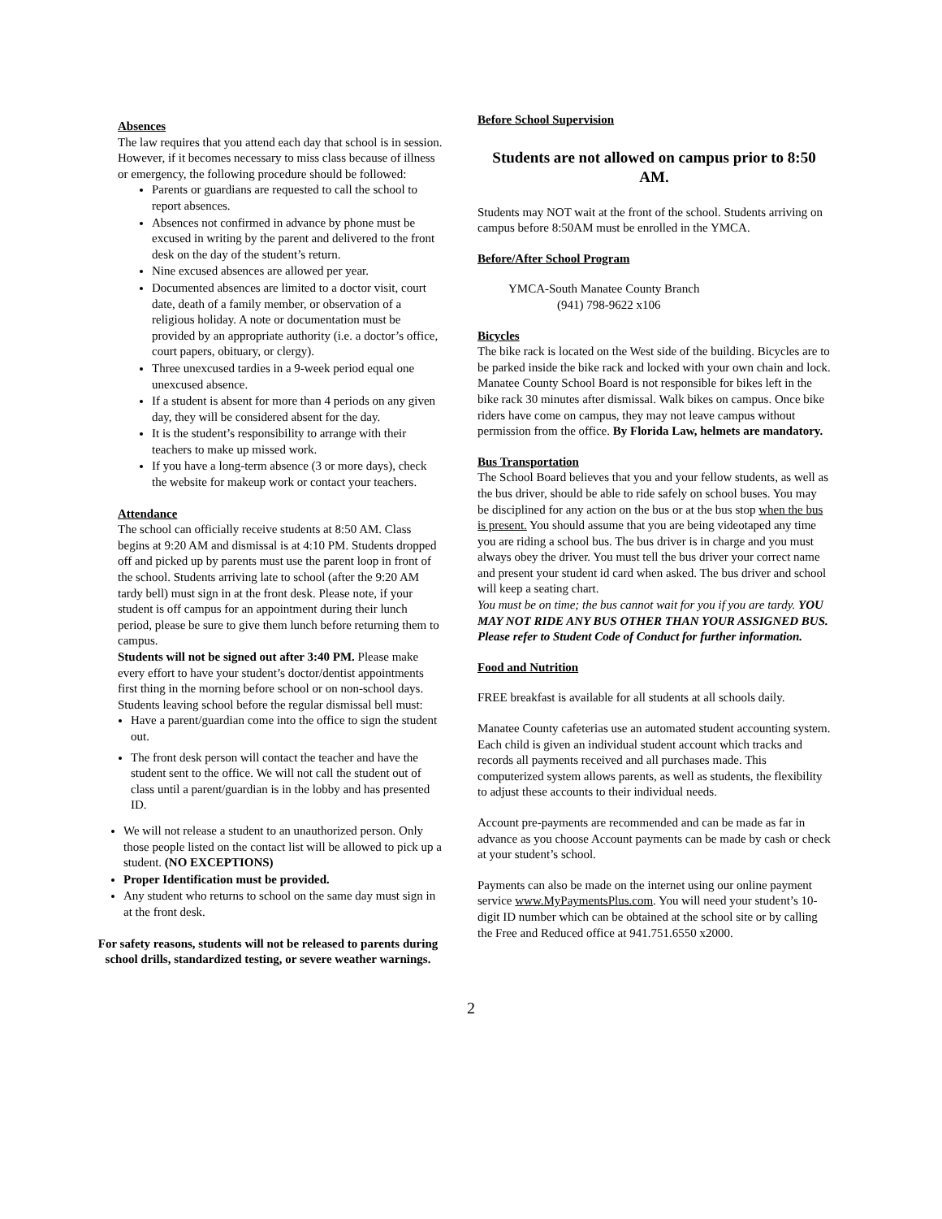Absences
The law requires that you attend each day that school is in session. However, if it becomes necessary to miss class because of illness or emergency, the following procedure should be followed:
Parents or guardians are requested to call the school to report absences.
Absences not confirmed in advance by phone must be excused in writing by the parent and delivered to the front desk on the day of the student’s return.
Nine excused absences are allowed per year.
Documented absences are limited to a doctor visit, court date, death of a family member, or observation of a religious holiday. A note or documentation must be provided by an appropriate authority (i.e. a doctor’s office, court papers, obituary, or clergy).
Three unexcused tardies in a 9-week period equal one unexcused absence.
If a student is absent for more than 4 periods on any given day, they will be considered absent for the day.
It is the student’s responsibility to arrange with their teachers to make up missed work.
If you have a long-term absence (3 or more days), check the website for makeup work or contact your teachers.
Attendance
The school can officially receive students at 8:50 AM. Class begins at 9:20 AM and dismissal is at 4:10 PM. Students dropped off and picked up by parents must use the parent loop in front of the school. Students arriving late to school (after the 9:20 AM tardy bell) must sign in at the front desk. Please note, if your student is off campus for an appointment during their lunch period, please be sure to give them lunch before returning them to campus.
Students will not be signed out after 3:40 PM. Please make every effort to have your student’s doctor/dentist appointments first thing in the morning before school or on non-school days. Students leaving school before the regular dismissal bell must:
Have a parent/guardian come into the office to sign the student out.
The front desk person will contact the teacher and have the student sent to the office. We will not call the student out of class until a parent/guardian is in the lobby and has presented ID.
We will not release a student to an unauthorized person. Only those people listed on the contact list will be allowed to pick up a student. (NO EXCEPTIONS)
Proper Identification must be provided.
Any student who returns to school on the same day must sign in at the front desk.
For safety reasons, students will not be released to parents during school drills, standardized testing, or severe weather warnings.
Before School Supervision
Students are not allowed on campus prior to 8:50 AM.
Students may NOT wait at the front of the school. Students arriving on campus before 8:50AM must be enrolled in the YMCA.
Before/After School Program
YMCA-South Manatee County Branch
(941) 798-9622 x106
Bicycles
The bike rack is located on the West side of the building. Bicycles are to be parked inside the bike rack and locked with your own chain and lock. Manatee County School Board is not responsible for bikes left in the bike rack 30 minutes after dismissal. Walk bikes on campus. Once bike riders have come on campus, they may not leave campus without permission from the office. By Florida Law, helmets are mandatory.
Bus Transportation
The School Board believes that you and your fellow students, as well as the bus driver, should be able to ride safely on school buses. You may be disciplined for any action on the bus or at the bus stop when the bus is present. You should assume that you are being videotaped any time you are riding a school bus. The bus driver is in charge and you must always obey the driver. You must tell the bus driver your correct name and present your student id card when asked. The bus driver and school will keep a seating chart.
You must be on time; the bus cannot wait for you if you are tardy. YOU MAY NOT RIDE ANY BUS OTHER THAN YOUR ASSIGNED BUS. Please refer to Student Code of Conduct for further information.
Food and Nutrition
FREE breakfast is available for all students at all schools daily.
Manatee County cafeterias use an automated student accounting system. Each child is given an individual student account which tracks and records all payments received and all purchases made. This computerized system allows parents, as well as students, the flexibility to adjust these accounts to their individual needs.
Account pre-payments are recommended and can be made as far in advance as you choose Account payments can be made by cash or check at your student’s school.
Payments can also be made on the internet using our online payment service www.MyPaymentsPlus.com. You will need your student’s 10-digit ID number which can be obtained at the school site or by calling the Free and Reduced office at 941.751.6550 x2000.
2